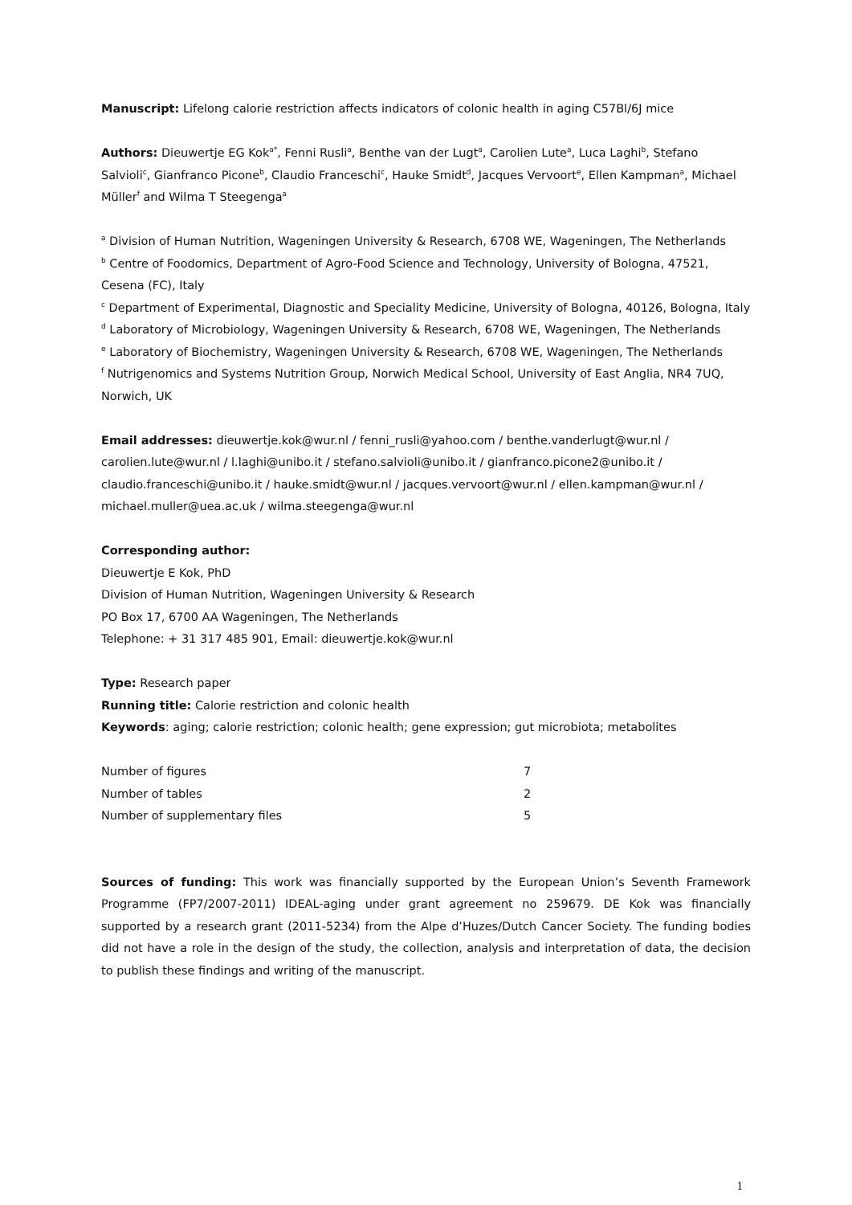Manuscript: Lifelong calorie restriction affects indicators of colonic health in aging C57Bl/6J mice
Authors: Dieuwertje EG Kok<sup>a*</sup>, Fenni Rusli<sup>a</sup>, Benthe van der Lugt<sup>a</sup>, Carolien Lute<sup>a</sup>, Luca Laghi<sup>b</sup>, Stefano Salvioli<sup>c</sup>, Gianfranco Picone<sup>b</sup>, Claudio Franceschi<sup>c</sup>, Hauke Smidt<sup>d</sup>, Jacques Vervoort<sup>e</sup>, Ellen Kampman<sup>a</sup>, Michael Müller<sup>f</sup> and Wilma T Steegenga<sup>a</sup>
<sup>a</sup> Division of Human Nutrition, Wageningen University & Research, 6708 WE, Wageningen, The Netherlands
<sup>b</sup> Centre of Foodomics, Department of Agro-Food Science and Technology, University of Bologna, 47521, Cesena (FC), Italy
<sup>c</sup> Department of Experimental, Diagnostic and Speciality Medicine, University of Bologna, 40126, Bologna, Italy
<sup>d</sup> Laboratory of Microbiology, Wageningen University & Research, 6708 WE, Wageningen, The Netherlands
<sup>e</sup> Laboratory of Biochemistry, Wageningen University & Research, 6708 WE, Wageningen, The Netherlands
<sup>f</sup> Nutrigenomics and Systems Nutrition Group, Norwich Medical School, University of East Anglia, NR4 7UQ, Norwich, UK
Email addresses: dieuwertje.kok@wur.nl / fenni_rusli@yahoo.com / benthe.vanderlugt@wur.nl / carolien.lute@wur.nl / l.laghi@unibo.it / stefano.salvioli@unibo.it / gianfranco.picone2@unibo.it / claudio.franceschi@unibo.it / hauke.smidt@wur.nl / jacques.vervoort@wur.nl / ellen.kampman@wur.nl / michael.muller@uea.ac.uk / wilma.steegenga@wur.nl
Corresponding author:
Dieuwertje E Kok, PhD
Division of Human Nutrition, Wageningen University & Research
PO Box 17, 6700 AA Wageningen, The Netherlands
Telephone: + 31 317 485 901, Email: dieuwertje.kok@wur.nl
Type: Research paper
Running title: Calorie restriction and colonic health
Keywords: aging; calorie restriction; colonic health; gene expression; gut microbiota; metabolites
| Number of figures | 7 |
| Number of tables | 2 |
| Number of supplementary files | 5 |
Sources of funding: This work was financially supported by the European Union’s Seventh Framework Programme (FP7/2007-2011) IDEAL-aging under grant agreement no 259679. DE Kok was financially supported by a research grant (2011-5234) from the Alpe d’Huzes/Dutch Cancer Society. The funding bodies did not have a role in the design of the study, the collection, analysis and interpretation of data, the decision to publish these findings and writing of the manuscript.
1